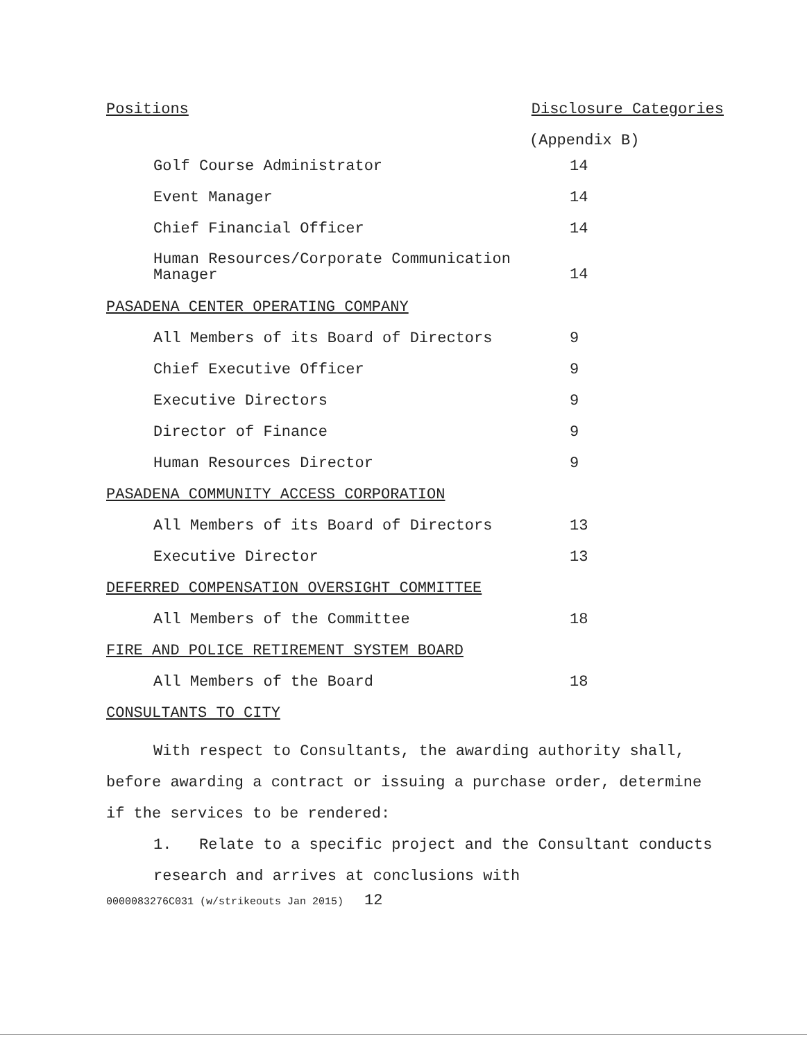Positions Disclosure Categories
(Appendix B)
| Golf Course Administrator | 14 |
| Event Manager | 14 |
| Chief Financial Officer | 14 |
| Human Resources/Corporate Communication Manager | 14 |
| PASADENA CENTER OPERATING COMPANY | |
| All Members of its Board of Directors | 9 |
| Chief Executive Officer | 9 |
| Executive Directors | 9 |
| Director of Finance | 9 |
| Human Resources Director | 9 |
| PASADENA COMMUNITY ACCESS CORPORATION | |
| All Members of its Board of Directors | 13 |
| Executive Director | 13 |
| DEFERRED COMPENSATION OVERSIGHT COMMITTEE | |
| All Members of the Committee | 18 |
| FIRE AND POLICE RETIREMENT SYSTEM BOARD | |
| All Members of the Board | 18 |
| CONSULTANTS TO CITY | |
With respect to Consultants, the awarding authority shall, before awarding a contract or issuing a purchase order, determine if the services to be rendered:
1. Relate to a specific project and the Consultant conducts research and arrives at conclusions with
0000083276C031 (w/strikeouts Jan 2015) 12